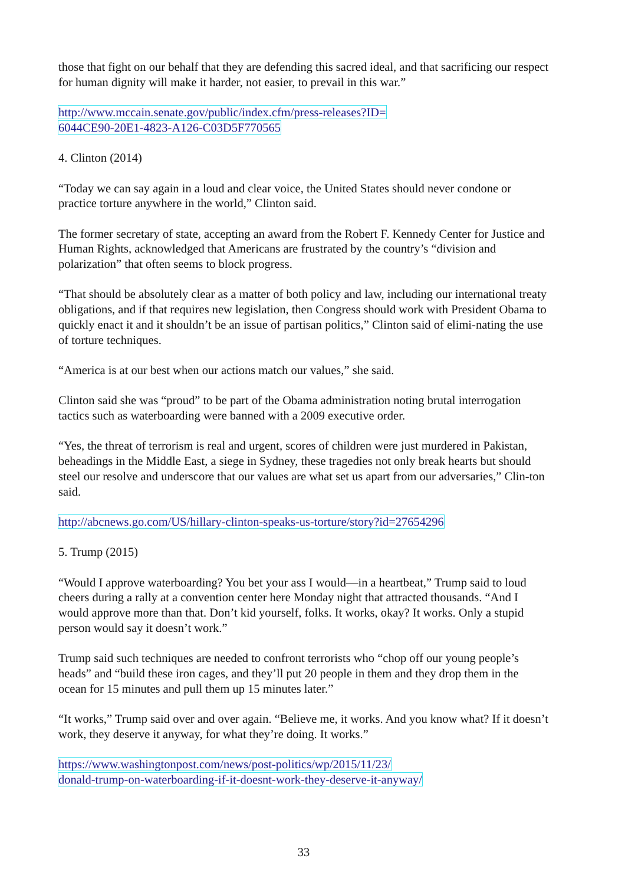those that fight on our behalf that they are defending this sacred ideal, and that sacrificing our respect for human dignity will make it harder, not easier, to prevail in this war.”
http://www.mccain.senate.gov/public/index.cfm/press-releases?ID=
6044CE90-20E1-4823-A126-C03D5F770565
4. Clinton (2014)
“Today we can say again in a loud and clear voice, the United States should never condone or practice torture anywhere in the world,” Clinton said.
The former secretary of state, accepting an award from the Robert F. Kennedy Center for Justice and Human Rights, acknowledged that Americans are frustrated by the country’s “division and polarization” that often seems to block progress.
“That should be absolutely clear as a matter of both policy and law, including our international treaty obligations, and if that requires new legislation, then Congress should work with President Obama to quickly enact it and it shouldn’t be an issue of partisan politics,” Clinton said of elimi-nating the use of torture techniques.
“America is at our best when our actions match our values,” she said.
Clinton said she was “proud” to be part of the Obama administration noting brutal interrogation tactics such as waterboarding were banned with a 2009 executive order.
“Yes, the threat of terrorism is real and urgent, scores of children were just murdered in Pakistan, beheadings in the Middle East, a siege in Sydney, these tragedies not only break hearts but should steel our resolve and underscore that our values are what set us apart from our adversaries,” Clin-ton said.
http://abcnews.go.com/US/hillary-clinton-speaks-us-torture/story?id=27654296
5. Trump (2015)
“Would I approve waterboarding? You bet your ass I would—in a heartbeat,” Trump said to loud cheers during a rally at a convention center here Monday night that attracted thousands. “And I would approve more than that. Don’t kid yourself, folks. It works, okay? It works. Only a stupid person would say it doesn’t work.”
Trump said such techniques are needed to confront terrorists who “chop off our young people’s heads” and “build these iron cages, and they’ll put 20 people in them and they drop them in the ocean for 15 minutes and pull them up 15 minutes later.”
“It works,” Trump said over and over again. “Believe me, it works. And you know what? If it doesn’t work, they deserve it anyway, for what they’re doing. It works.”
https://www.washingtonpost.com/news/post-politics/wp/2015/11/23/
donald-trump-on-waterboarding-if-it-doesnt-work-they-deserve-it-anyway/
33